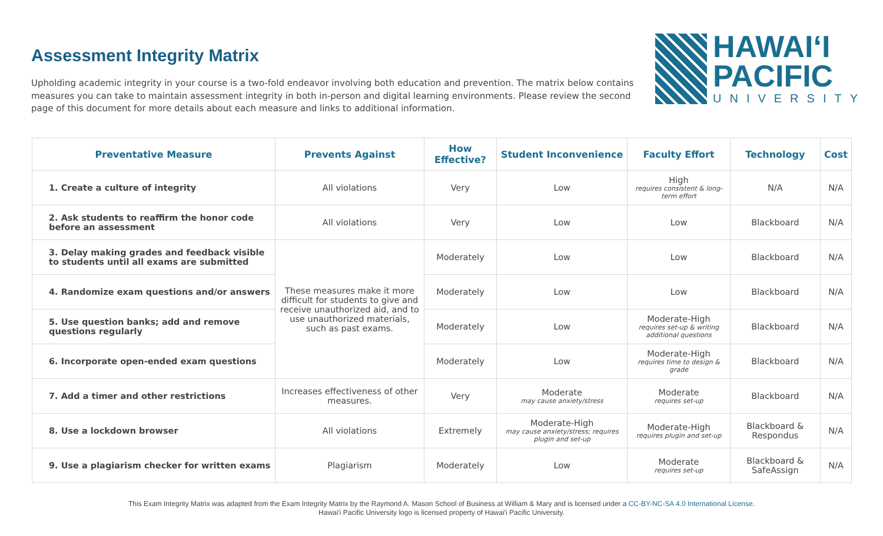Assessment Integrity Matrix
Upholding academic integrity in your course is a two-fold endeavor involving both education and prevention. The matrix below contains measures you can take to maintain assessment integrity in both in-person and digital learning environments. Please review the second page of this document for more details about each measure and links to additional information.
HAWAIʻI
PACIFIC
UNIVERSITY
| Preventative Measure | Prevents Against | How Effective? | Student Inconvenience | Faculty Effort | Technology | Cost |
| --- | --- | --- | --- | --- | --- | --- |
| 1. Create a culture of integrity | All violations | Very | Low | High requires consistent & long-term effort | N/A | N/A |
| 2. Ask students to reaffirm the honor code before an assessment | All violations | Very | Low | Low | Blackboard | N/A |
| 3. Delay making grades and feedback visible to students until all exams are submitted | These measures make it more difficult for students to give and receive unauthorized aid, and to use unauthorized materials, such as past exams. | Moderately | Low | Low | Blackboard | N/A |
| 4. Randomize exam questions and/or answers | | Moderately | Low | Low | Blackboard | N/A |
| 5. Use question banks; add and remove questions regularly | | Moderately | Low | Moderate-High requires set-up & writing additional questions | Blackboard | N/A |
| 6. Incorporate open-ended exam questions | | Moderately | Low | Moderate-High requires time to design & grade | Blackboard | N/A |
| 7. Add a timer and other restrictions | Increases effectiveness of other measures. | Very | Moderate may cause anxiety/stress | Moderate requires set-up | Blackboard | N/A |
| 8. Use a lockdown browser | All violations | Extremely | Moderate-High may cause anxiety/stress; requires plugin and set-up | Moderate-High requires plugin and set-up | Blackboard & Respondus | N/A |
| 9. Use a plagiarism checker for written exams | Plagiarism | Moderately | Low | Moderate requires set-up | Blackboard & SafeAssign | N/A |
This Exam Integrity Matrix was adapted from the Exam Integrity Matrix by the Raymond A. Mason School of Business at William & Mary and is licensed under a CC-BY-NC-SA 4.0 International License.
Hawai'i Pacific University logo is licensed property of Hawai'i Pacific University.